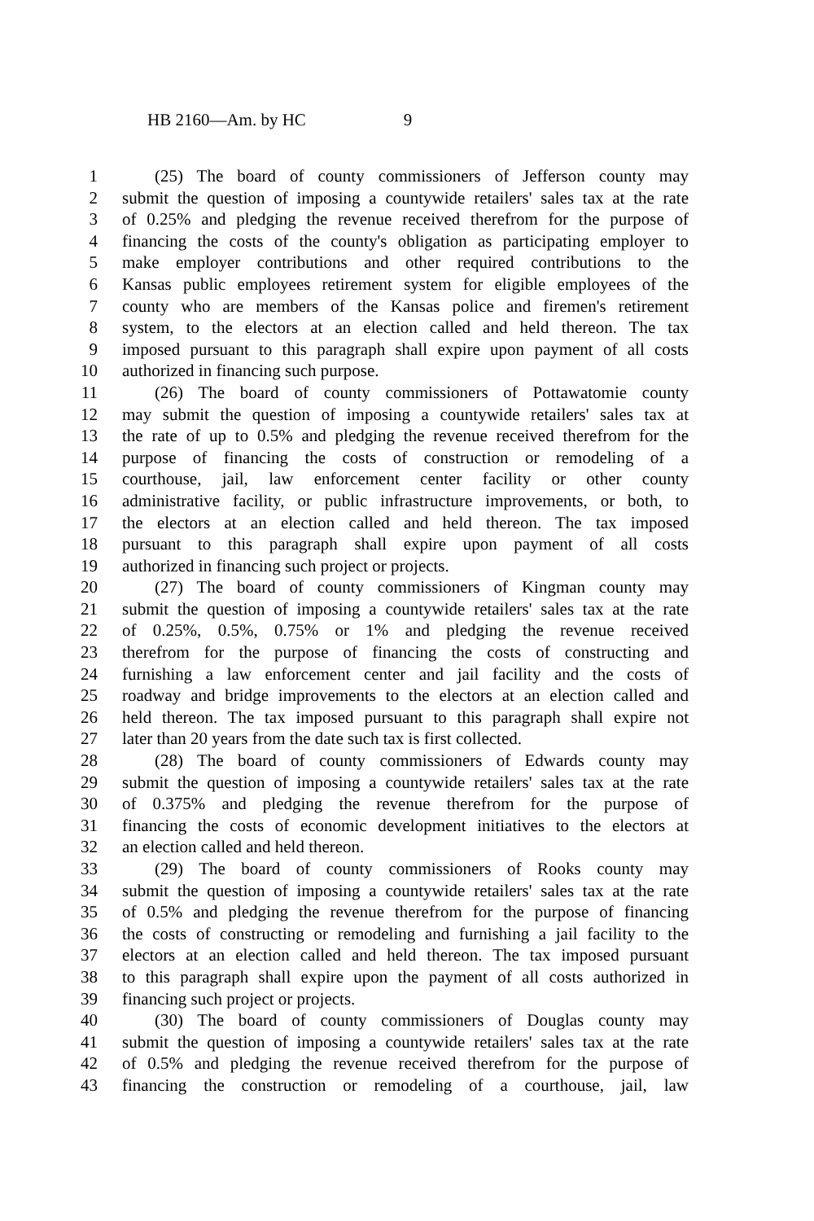HB 2160—Am. by HC 9
1 (25) The board of county commissioners of Jefferson county may
2 submit the question of imposing a countywide retailers' sales tax at the rate
3 of 0.25% and pledging the revenue received therefrom for the purpose of
4 financing the costs of the county's obligation as participating employer to
5 make employer contributions and other required contributions to the
6 Kansas public employees retirement system for eligible employees of the
7 county who are members of the Kansas police and firemen's retirement
8 system, to the electors at an election called and held thereon. The tax
9 imposed pursuant to this paragraph shall expire upon payment of all costs
10 authorized in financing such purpose.
11 (26) The board of county commissioners of Pottawatomie county
12 may submit the question of imposing a countywide retailers' sales tax at
13 the rate of up to 0.5% and pledging the revenue received therefrom for the
14 purpose of financing the costs of construction or remodeling of a
15 courthouse, jail, law enforcement center facility or other county
16 administrative facility, or public infrastructure improvements, or both, to
17 the electors at an election called and held thereon. The tax imposed
18 pursuant to this paragraph shall expire upon payment of all costs
19 authorized in financing such project or projects.
20 (27) The board of county commissioners of Kingman county may
21 submit the question of imposing a countywide retailers' sales tax at the rate
22 of 0.25%, 0.5%, 0.75% or 1% and pledging the revenue received
23 therefrom for the purpose of financing the costs of constructing and
24 furnishing a law enforcement center and jail facility and the costs of
25 roadway and bridge improvements to the electors at an election called and
26 held thereon. The tax imposed pursuant to this paragraph shall expire not
27 later than 20 years from the date such tax is first collected.
28 (28) The board of county commissioners of Edwards county may
29 submit the question of imposing a countywide retailers' sales tax at the rate
30 of 0.375% and pledging the revenue therefrom for the purpose of
31 financing the costs of economic development initiatives to the electors at
32 an election called and held thereon.
33 (29) The board of county commissioners of Rooks county may
34 submit the question of imposing a countywide retailers' sales tax at the rate
35 of 0.5% and pledging the revenue therefrom for the purpose of financing
36 the costs of constructing or remodeling and furnishing a jail facility to the
37 electors at an election called and held thereon. The tax imposed pursuant
38 to this paragraph shall expire upon the payment of all costs authorized in
39 financing such project or projects.
40 (30) The board of county commissioners of Douglas county may
41 submit the question of imposing a countywide retailers' sales tax at the rate
42 of 0.5% and pledging the revenue received therefrom for the purpose of
43 financing the construction or remodeling of a courthouse, jail, law